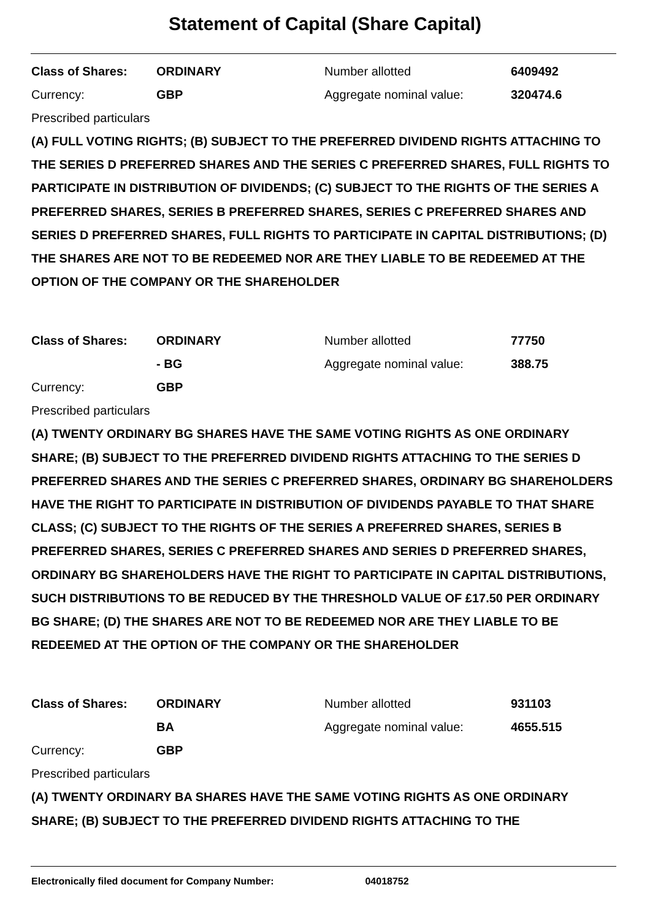Statement of Capital (Share Capital)
| Class of Shares: | ORDINARY | Number allotted | 6409492 |
| Currency: | GBP | Aggregate nominal value: | 320474.6 |
Prescribed particulars
(A) FULL VOTING RIGHTS; (B) SUBJECT TO THE PREFERRED DIVIDEND RIGHTS ATTACHING TO THE SERIES D PREFERRED SHARES AND THE SERIES C PREFERRED SHARES, FULL RIGHTS TO PARTICIPATE IN DISTRIBUTION OF DIVIDENDS; (C) SUBJECT TO THE RIGHTS OF THE SERIES A PREFERRED SHARES, SERIES B PREFERRED SHARES, SERIES C PREFERRED SHARES AND SERIES D PREFERRED SHARES, FULL RIGHTS TO PARTICIPATE IN CAPITAL DISTRIBUTIONS; (D) THE SHARES ARE NOT TO BE REDEEMED NOR ARE THEY LIABLE TO BE REDEEMED AT THE OPTION OF THE COMPANY OR THE SHAREHOLDER
| Class of Shares: | ORDINARY | Number allotted | 77750 |
| | - BG | Aggregate nominal value: | 388.75 |
| Currency: | GBP | | |
Prescribed particulars
(A) TWENTY ORDINARY BG SHARES HAVE THE SAME VOTING RIGHTS AS ONE ORDINARY SHARE; (B) SUBJECT TO THE PREFERRED DIVIDEND RIGHTS ATTACHING TO THE SERIES D PREFERRED SHARES AND THE SERIES C PREFERRED SHARES, ORDINARY BG SHAREHOLDERS HAVE THE RIGHT TO PARTICIPATE IN DISTRIBUTION OF DIVIDENDS PAYABLE TO THAT SHARE CLASS; (C) SUBJECT TO THE RIGHTS OF THE SERIES A PREFERRED SHARES, SERIES B PREFERRED SHARES, SERIES C PREFERRED SHARES AND SERIES D PREFERRED SHARES, ORDINARY BG SHAREHOLDERS HAVE THE RIGHT TO PARTICIPATE IN CAPITAL DISTRIBUTIONS, SUCH DISTRIBUTIONS TO BE REDUCED BY THE THRESHOLD VALUE OF £17.50 PER ORDINARY BG SHARE; (D) THE SHARES ARE NOT TO BE REDEEMED NOR ARE THEY LIABLE TO BE REDEEMED AT THE OPTION OF THE COMPANY OR THE SHAREHOLDER
| Class of Shares: | ORDINARY | Number allotted | 931103 |
| | BA | Aggregate nominal value: | 4655.515 |
| Currency: | GBP | | |
Prescribed particulars
(A) TWENTY ORDINARY BA SHARES HAVE THE SAME VOTING RIGHTS AS ONE ORDINARY SHARE; (B) SUBJECT TO THE PREFERRED DIVIDEND RIGHTS ATTACHING TO THE
Electronically filed document for Company Number: 04018752